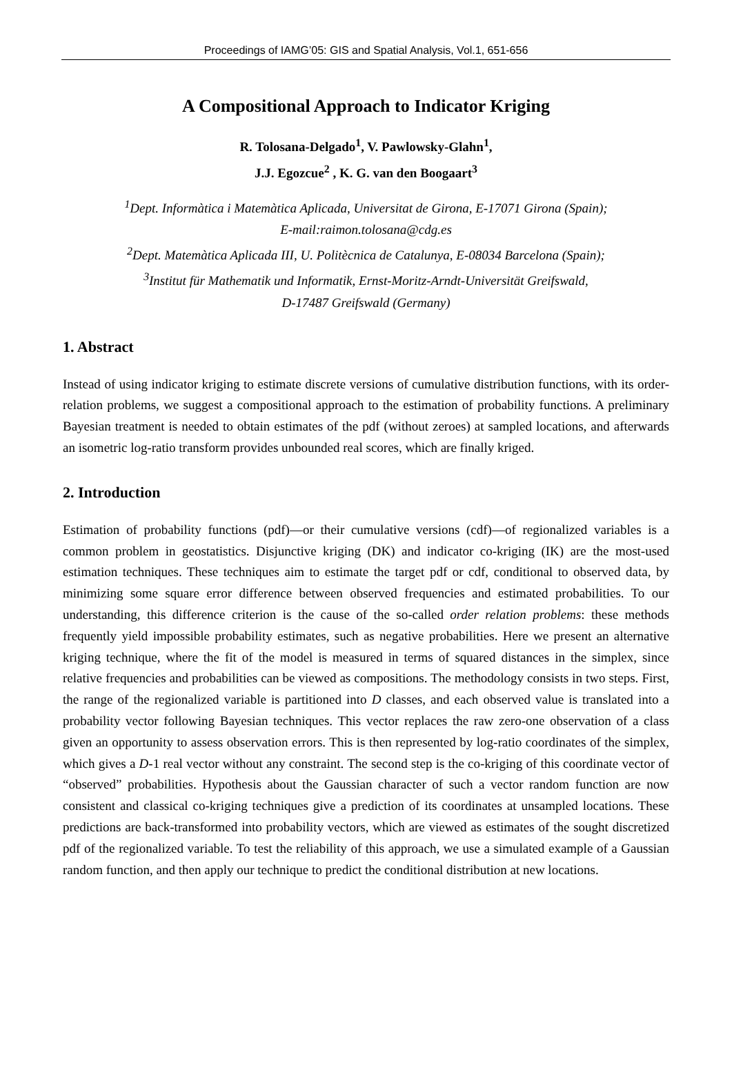Proceedings of IAMG’05: GIS and Spatial Analysis, Vol.1, 651-656
A Compositional Approach to Indicator Kriging
R. Tolosana-Delgado<sup>1</sup>, V. Pawlowsky-Glahn<sup>1</sup>,
J.J. Egozcue<sup>2</sup> , K. G. van den Boogaart<sup>3</sup>
<sup>1</sup> Dept. Informàtica i Matemàtica Aplicada, Universitat de Girona, E-17071 Girona (Spain);
E-mail:raimon.tolosana@cdg.es
<sup>2</sup> Dept. Matemàtica Aplicada III, U. Politècnica de Catalunya, E-08034 Barcelona (Spain);
<sup>3</sup> Institut für Mathematik und Informatik, Ernst-Moritz-Arndt-Universität Greifswald,
D-17487 Greifswald (Germany)
1. Abstract
Instead of using indicator kriging to estimate discrete versions of cumulative distribution functions, with its order-relation problems, we suggest a compositional approach to the estimation of probability functions. A preliminary Bayesian treatment is needed to obtain estimates of the pdf (without zeroes) at sampled locations, and afterwards an isometric log-ratio transform provides unbounded real scores, which are finally kriged.
2. Introduction
Estimation of probability functions (pdf)—or their cumulative versions (cdf)—of regionalized variables is a common problem in geostatistics. Disjunctive kriging (DK) and indicator co-kriging (IK) are the most-used estimation techniques. These techniques aim to estimate the target pdf or cdf, conditional to observed data, by minimizing some square error difference between observed frequencies and estimated probabilities. To our understanding, this difference criterion is the cause of the so-called order relation problems: these methods frequently yield impossible probability estimates, such as negative probabilities. Here we present an alternative kriging technique, where the fit of the model is measured in terms of squared distances in the simplex, since relative frequencies and probabilities can be viewed as compositions. The methodology consists in two steps. First, the range of the regionalized variable is partitioned into D classes, and each observed value is translated into a probability vector following Bayesian techniques. This vector replaces the raw zero-one observation of a class given an opportunity to assess observation errors. This is then represented by log-ratio coordinates of the simplex, which gives a D-1 real vector without any constraint. The second step is the co-kriging of this coordinate vector of “observed” probabilities. Hypothesis about the Gaussian character of such a vector random function are now consistent and classical co-kriging techniques give a prediction of its coordinates at unsampled locations. These predictions are back-transformed into probability vectors, which are viewed as estimates of the sought discretized pdf of the regionalized variable. To test the reliability of this approach, we use a simulated example of a Gaussian random function, and then apply our technique to predict the conditional distribution at new locations.